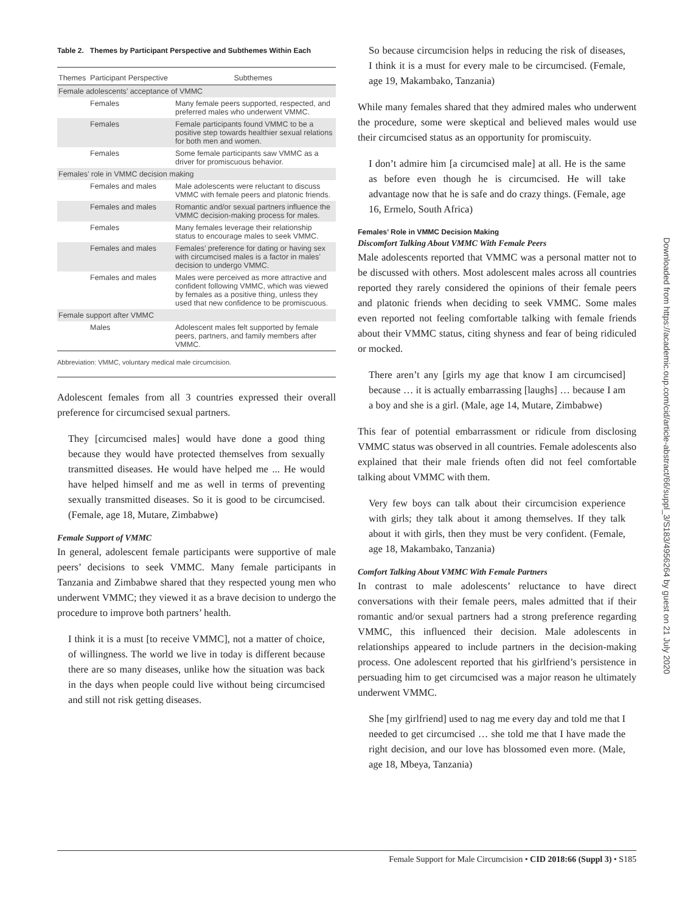Table 2. Themes by Participant Perspective and Subthemes Within Each
| Themes Participant Perspective | Subthemes |
| --- | --- |
| Female adolescents’ acceptance of VMMC | |
| Females | Many female peers supported, respected, and preferred males who underwent VMMC. |
| Females | Female participants found VMMC to be a positive step towards healthier sexual relations for both men and women. |
| Females | Some female participants saw VMMC as a driver for promiscuous behavior. |
| Females’ role in VMMC decision making | |
| Females and males | Male adolescents were reluctant to discuss VMMC with female peers and platonic friends. |
| Females and males | Romantic and/or sexual partners influence the VMMC decision-making process for males. |
| Females | Many females leverage their relationship status to encourage males to seek VMMC. |
| Females and males | Females’ preference for dating or having sex with circumcised males is a factor in males’ decision to undergo VMMC. |
| Females and males | Males were perceived as more attractive and confident following VMMC, which was viewed by females as a positive thing, unless they used that new confidence to be promiscuous. |
| Female support after VMMC | |
| Males | Adolescent males felt supported by female peers, partners, and family members after VMMC. |
Abbreviation: VMMC, voluntary medical male circumcision.
Adolescent females from all 3 countries expressed their overall preference for circumcised sexual partners.
They [circumcised males] would have done a good thing because they would have protected themselves from sexually transmitted diseases. He would have helped me ... He would have helped himself and me as well in terms of preventing sexually transmitted diseases. So it is good to be circumcised. (Female, age 18, Mutare, Zimbabwe)
Female Support of VMMC
In general, adolescent female participants were supportive of male peers’ decisions to seek VMMC. Many female participants in Tanzania and Zimbabwe shared that they respected young men who underwent VMMC; they viewed it as a brave decision to undergo the procedure to improve both partners’ health.
I think it is a must [to receive VMMC], not a matter of choice, of willingness. The world we live in today is different because there are so many diseases, unlike how the situation was back in the days when people could live without being circumcised and still not risk getting diseases.
So because circumcision helps in reducing the risk of diseases, I think it is a must for every male to be circumcised. (Female, age 19, Makambako, Tanzania)
While many females shared that they admired males who underwent the procedure, some were skeptical and believed males would use their circumcised status as an opportunity for promiscuity.
I don’t admire him [a circumcised male] at all. He is the same as before even though he is circumcised. He will take advantage now that he is safe and do crazy things. (Female, age 16, Ermelo, South Africa)
Females’ Role in VMMC Decision Making
Discomfort Talking About VMMC With Female Peers
Male adolescents reported that VMMC was a personal matter not to be discussed with others. Most adolescent males across all countries reported they rarely considered the opinions of their female peers and platonic friends when deciding to seek VMMC. Some males even reported not feeling comfortable talking with female friends about their VMMC status, citing shyness and fear of being ridiculed or mocked.
There aren’t any [girls my age that know I am circumcised] because … it is actually embarrassing [laughs] … because I am a boy and she is a girl. (Male, age 14, Mutare, Zimbabwe)
This fear of potential embarrassment or ridicule from disclosing VMMC status was observed in all countries. Female adolescents also explained that their male friends often did not feel comfortable talking about VMMC with them.
Very few boys can talk about their circumcision experience with girls; they talk about it among themselves. If they talk about it with girls, then they must be very confident. (Female, age 18, Makambako, Tanzania)
Comfort Talking About VMMC With Female Partners
In contrast to male adolescents’ reluctance to have direct conversations with their female peers, males admitted that if their romantic and/or sexual partners had a strong preference regarding VMMC, this influenced their decision. Male adolescents in relationships appeared to include partners in the decision-making process. One adolescent reported that his girlfriend’s persistence in persuading him to get circumcised was a major reason he ultimately underwent VMMC.
She [my girlfriend] used to nag me every day and told me that I needed to get circumcised … she told me that I have made the right decision, and our love has blossomed even more. (Male, age 18, Mbeya, Tanzania)
Female Support for Male Circumcision • CID 2018:66 (Suppl 3) • S185
Downloaded from https://academic.oup.com/cid/article-abstract/66/suppl_3/S183/4956264 by guest on 21 July 2020